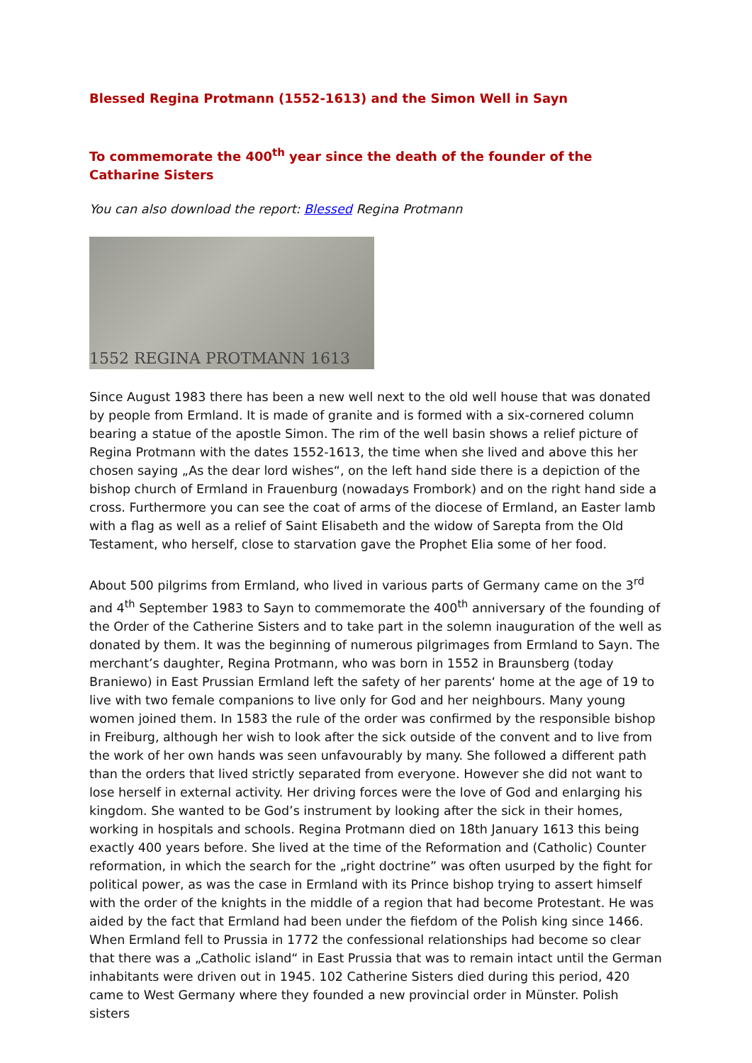Blessed Regina Protmann (1552-1613) and the Simon Well in Sayn
To commemorate the 400<sup>th</sup> year since the death of the founder of the Catharine Sisters
You can also download the report: Blessed Regina Protmann
1552 REGINA PROTMANN 1613
Since August 1983 there has been a new well next to the old well house that was donated by people from Ermland. It is made of granite and is formed with a six-cornered column bearing a statue of the apostle Simon. The rim of the well basin shows a relief picture of Regina Protmann with the dates 1552-1613, the time when she lived and above this her chosen saying „As the dear lord wishes“, on the left hand side there is a depiction of the bishop church of Ermland in Frauenburg (nowadays Frombork) and on the right hand side a cross. Furthermore you can see the coat of arms of the diocese of Ermland, an Easter lamb with a flag as well as a relief of Saint Elisabeth and the widow of Sarepta from the Old Testament, who herself, close to starvation gave the Prophet Elia some of her food.
About 500 pilgrims from Ermland, who lived in various parts of Germany came on the 3<sup>rd</sup> and 4<sup>th</sup> September 1983 to Sayn to commemorate the 400<sup>th</sup> anniversary of the founding of the Order of the Catherine Sisters and to take part in the solemn inauguration of the well as donated by them. It was the beginning of numerous pilgrimages from Ermland to Sayn. The merchant’s daughter, Regina Protmann, who was born in 1552 in Braunsberg (today Braniewo) in East Prussian Ermland left the safety of her parents‘ home at the age of 19 to live with two female companions to live only for God and her neighbours. Many young women joined them. In 1583 the rule of the order was confirmed by the responsible bishop in Freiburg, although her wish to look after the sick outside of the convent and to live from the work of her own hands was seen unfavourably by many. She followed a different path than the orders that lived strictly separated from everyone. However she did not want to lose herself in external activity. Her driving forces were the love of God and enlarging his kingdom. She wanted to be God’s instrument by looking after the sick in their homes, working in hospitals and schools. Regina Protmann died on 18th January 1613 this being exactly 400 years before. She lived at the time of the Reformation and (Catholic) Counter reformation, in which the search for the „right doctrine” was often usurped by the fight for political power, as was the case in Ermland with its Prince bishop trying to assert himself with the order of the knights in the middle of a region that had become Protestant. He was aided by the fact that Ermland had been under the fiefdom of the Polish king since 1466. When Ermland fell to Prussia in 1772 the confessional relationships had become so clear that there was a „Catholic island“ in East Prussia that was to remain intact until the German inhabitants were driven out in 1945. 102 Catherine Sisters died during this period, 420 came to West Germany where they founded a new provincial order in Münster. Polish sisters